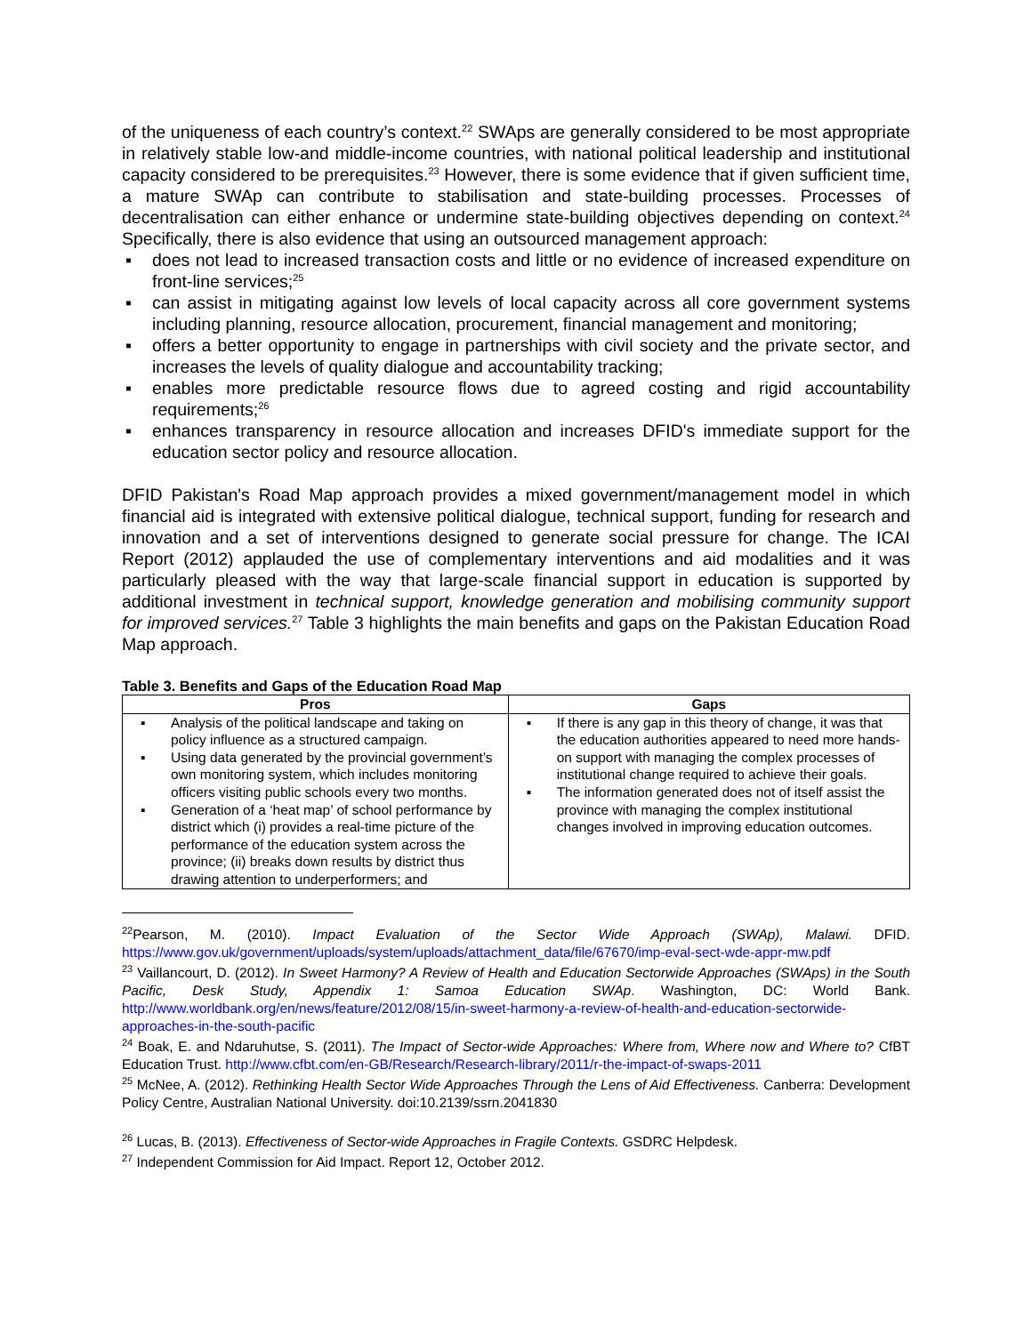of the uniqueness of each country’s context.<sup>22</sup> SWAps are generally considered to be most appropriate in relatively stable low-and middle-income countries, with national political leadership and institutional capacity considered to be prerequisites.<sup>23</sup> However, there is some evidence that if given sufficient time, a mature SWAp can contribute to stabilisation and state-building processes. Processes of decentralisation can either enhance or undermine state-building objectives depending on context.<sup>24</sup> Specifically, there is also evidence that using an outsourced management approach:
▪ does not lead to increased transaction costs and little or no evidence of increased expenditure on front-line services;<sup>25</sup>
▪ can assist in mitigating against low levels of local capacity across all core government systems including planning, resource allocation, procurement, financial management and monitoring;
▪ offers a better opportunity to engage in partnerships with civil society and the private sector, and increases the levels of quality dialogue and accountability tracking;
▪ enables more predictable resource flows due to agreed costing and rigid accountability requirements;<sup>26</sup>
▪ enhances transparency in resource allocation and increases DFID's immediate support for the education sector policy and resource allocation.
DFID Pakistan's Road Map approach provides a mixed government/management model in which financial aid is integrated with extensive political dialogue, technical support, funding for research and innovation and a set of interventions designed to generate social pressure for change. The ICAI Report (2012) applauded the use of complementary interventions and aid modalities and it was particularly pleased with the way that large-scale financial support in education is supported by additional investment in technical support, knowledge generation and mobilising community support for improved services.<sup>27</sup> Table 3 highlights the main benefits and gaps on the Pakistan Education Road Map approach.
Table 3. Benefits and Gaps of the Education Road Map
| Pros | Gaps |
| --- | --- |
| ▪ Analysis of the political landscape and taking on policy influence as a structured campaign. ▪ Using data generated by the provincial government’s own monitoring system, which includes monitoring officers visiting public schools every two months. ▪ Generation of a ‘heat map’ of school performance by district which (i) provides a real-time picture of the performance of the education system across the province; (ii) breaks down results by district thus drawing attention to underperformers; and | ▪ If there is any gap in this theory of change, it was that the education authorities appeared to need more hands-on support with managing the complex processes of institutional change required to achieve their goals. ▪ The information generated does not of itself assist the province with managing the complex institutional changes involved in improving education outcomes. |
<sup>22</sup> Pearson, M. (2010). Impact Evaluation of the Sector Wide Approach (SWAp), Malawi. DFID. https://www.gov.uk/government/uploads/system/uploads/attachment_data/file/67670/imp-eval-sect-wde-appr-mw.pdf
<sup>23</sup> Vaillancourt, D. (2012). In Sweet Harmony? A Review of Health and Education Sectorwide Approaches (SWAps) in the South Pacific, Desk Study, Appendix 1: Samoa Education SWAp. Washington, DC: World Bank. http://www.worldbank.org/en/news/feature/2012/08/15/in-sweet-harmony-a-review-of-health-and-education-sectorwide-approaches-in-the-south-pacific
<sup>24</sup> Boak, E. and Ndaruhutse, S. (2011). The Impact of Sector-wide Approaches: Where from, Where now and Where to? CfBT Education Trust. http://www.cfbt.com/en-GB/Research/Research-library/2011/r-the-impact-of-swaps-2011
<sup>25</sup> McNee, A. (2012). Rethinking Health Sector Wide Approaches Through the Lens of Aid Effectiveness. Canberra: Development Policy Centre, Australian National University. doi:10.2139/ssrn.2041830
<sup>26</sup> Lucas, B. (2013). Effectiveness of Sector-wide Approaches in Fragile Contexts. GSDRC Helpdesk.
<sup>27</sup> Independent Commission for Aid Impact. Report 12, October 2012.